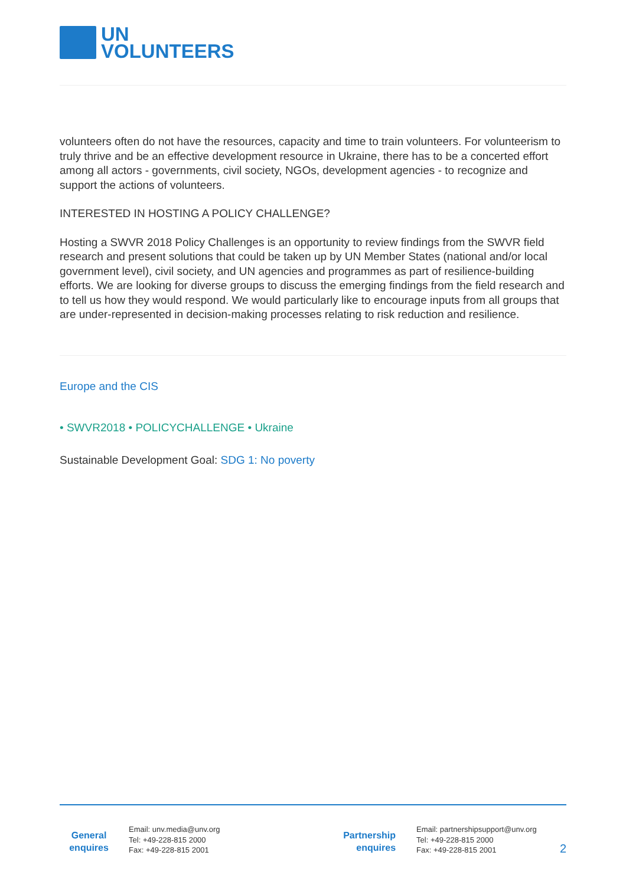UN
VOLUNTEERS
volunteers often do not have the resources, capacity and time to train volunteers. For volunteerism to truly thrive and be an effective development resource in Ukraine, there has to be a concerted effort among all actors - governments, civil society, NGOs, development agencies - to recognize and support the actions of volunteers.
INTERESTED IN HOSTING A POLICY CHALLENGE?
Hosting a SWVR 2018 Policy Challenges is an opportunity to review findings from the SWVR field research and present solutions that could be taken up by UN Member States (national and/or local government level), civil society, and UN agencies and programmes as part of resilience-building efforts. We are looking for diverse groups to discuss the emerging findings from the field research and to tell us how they would respond. We would particularly like to encourage inputs from all groups that are under-represented in decision-making processes relating to risk reduction and resilience.
Europe and the CIS
• SWVR2018 • POLICYCHALLENGE • Ukraine
Sustainable Development Goal: SDG 1: No poverty
General
enquires
Email: unv.media@unv.org
Tel: +49-228-815 2000
Fax: +49-228-815 2001
Partnership
enquires
Email: partnershipsupport@unv.org
Tel: +49-228-815 2000
Fax: +49-228-815 2001
2